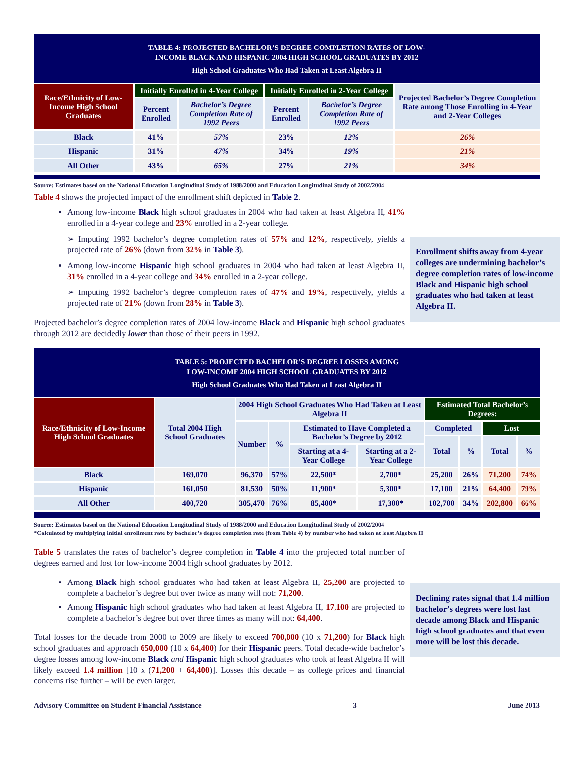TABLE 4: PROJECTED BACHELOR’S DEGREE COMPLETION RATES OF LOW-
INCOME BLACK AND HISPANIC 2004 HIGH SCHOOL GRADUATES BY 2012
High School Graduates Who Had Taken at Least Algebra II
| Race/Ethnicity of Low-Income High School Graduates | Initially Enrolled in 4-Year College | | Initially Enrolled in 2-Year College | | Projected Bachelor’s Degree Completion Rate among Those Enrolling in 4-Year and 2-Year Colleges |
| --- | --- | --- | --- | --- | --- |
| | Percent Enrolled | Bachelor’s Degree Completion Rate of 1992 Peers | Percent Enrolled | Bachelor’s Degree Completion Rate of 1992 Peers | |
| Black | 41% | 57% | 23% | 12% | 26% |
| Hispanic | 31% | 47% | 34% | 19% | 21% |
| All Other | 43% | 65% | 27% | 21% | 34% |
Source: Estimates based on the National Education Longitudinal Study of 1988/2000 and Education Longitudinal Study of 2002/2004
Enrollment shifts away from 4-year colleges are undermining bachelor’s degree completion rates of low-income Black and Hispanic high school graduates who had taken at least Algebra II.
Table 4 shows the projected impact of the enrollment shift depicted in Table 2.
Among low-income Black high school graduates in 2004 who had taken at least Algebra II, 41% enrolled in a 4-year college and 23% enrolled in a 2-year college.
➢ Imputing 1992 bachelor’s degree completion rates of 57% and 12%, respectively, yields a projected rate of 26% (down from 32% in Table 3).
Among low-income Hispanic high school graduates in 2004 who had taken at least Algebra II, 31% enrolled in a 4-year college and 34% enrolled in a 2-year college.
➢ Imputing 1992 bachelor’s degree completion rates of 47% and 19%, respectively, yields a projected rate of 21% (down from 28% in Table 3).
Projected bachelor’s degree completion rates of 2004 low-income Black and Hispanic high school graduates through 2012 are decidedly lower than those of their peers in 1992.
TABLE 5: PROJECTED BACHELOR’S DEGREE LOSSES AMONG
LOW-INCOME 2004 HIGH SCHOOL GRADUATES BY 2012
High School Graduates Who Had Taken at Least Algebra II
| Race/Ethnicity of Low-Income High School Graduates | Total 2004 High School Graduates | 2004 High School Graduates Who Had Taken at Least Algebra II | | | | Estimated Total Bachelor’s Degrees: | | | |
| --- | --- | --- | --- | --- | --- | --- | --- | --- | --- |
| | | Number | % | Estimated to Have Completed a Bachelor’s Degree by 2012 | | Completed | | Lost | |
| | | | | | | Total | % | Total | % |
| | | | | Starting at a 4-Year College | Starting at a 2-Year College | | | | |
| Black | 169,070 | 96,370 | 57% | 22,500* | 2,700* | 25,200 | 26% | 71,200 | 74% |
| Hispanic | 161,050 | 81,530 | 50% | 11,900* | 5,300* | 17,100 | 21% | 64,400 | 79% |
| All Other | 400,720 | 305,470 | 76% | 85,400* | 17,300* | 102,700 | 34% | 202,800 | 66% |
Source: Estimates based on the National Education Longitudinal Study of 1988/2000 and Education Longitudinal Study of 2002/2004
*Calculated by multiplying initial enrollment rate by bachelor’s degree completion rate (from Table 4) by number who had taken at least Algebra II
Declining rates signal that 1.4 million bachelor’s degrees were lost last decade among Black and Hispanic high school graduates and that even more will be lost this decade.
Table 5 translates the rates of bachelor’s degree completion in Table 4 into the projected total number of degrees earned and lost for low-income 2004 high school graduates by 2012.
Among Black high school graduates who had taken at least Algebra II, 25,200 are projected to complete a bachelor’s degree but over twice as many will not: 71,200.
Among Hispanic high school graduates who had taken at least Algebra II, 17,100 are projected to complete a bachelor’s degree but over three times as many will not: 64,400.
Total losses for the decade from 2000 to 2009 are likely to exceed 700,000 (10 x 71,200) for Black high school graduates and approach 650,000 (10 x 64,400) for their Hispanic peers. Total decade-wide bachelor’s degree losses among low-income Black and Hispanic high school graduates who took at least Algebra II will likely exceed 1.4 million [10 x (71,200 + 64,400)]. Losses this decade – as college prices and financial concerns rise further – will be even larger.
Advisory Committee on Student Financial Assistance 3 June 2013